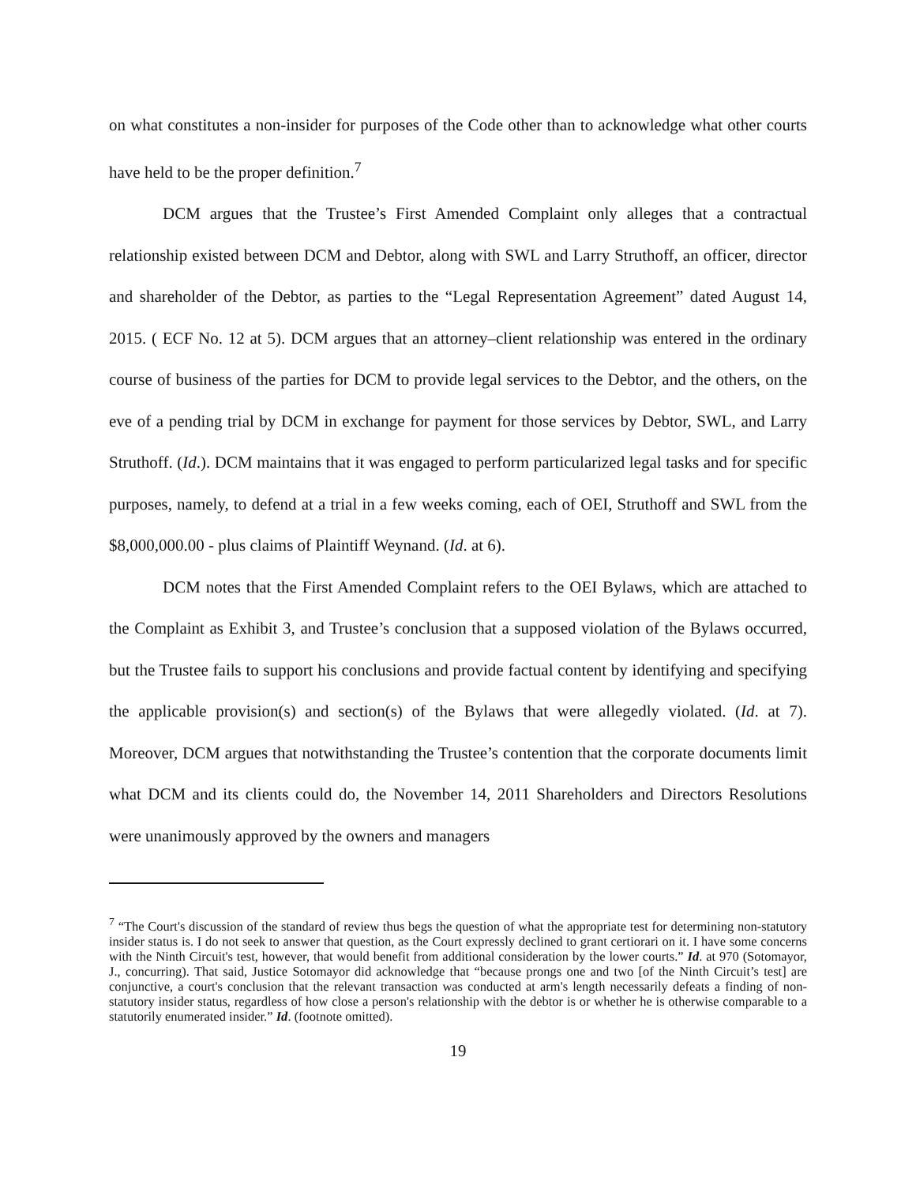on what constitutes a non-insider for purposes of the Code other than to acknowledge what other courts have held to be the proper definition.<sup>7</sup>
DCM argues that the Trustee’s First Amended Complaint only alleges that a contractual relationship existed between DCM and Debtor, along with SWL and Larry Struthoff, an officer, director and shareholder of the Debtor, as parties to the “Legal Representation Agreement” dated August 14, 2015. ( ECF No. 12 at 5). DCM argues that an attorney–client relationship was entered in the ordinary course of business of the parties for DCM to provide legal services to the Debtor, and the others, on the eve of a pending trial by DCM in exchange for payment for those services by Debtor, SWL, and Larry Struthoff. (Id.). DCM maintains that it was engaged to perform particularized legal tasks and for specific purposes, namely, to defend at a trial in a few weeks coming, each of OEI, Struthoff and SWL from the $8,000,000.00 - plus claims of Plaintiff Weynand. (Id. at 6).
DCM notes that the First Amended Complaint refers to the OEI Bylaws, which are attached to the Complaint as Exhibit 3, and Trustee’s conclusion that a supposed violation of the Bylaws occurred, but the Trustee fails to support his conclusions and provide factual content by identifying and specifying the applicable provision(s) and section(s) of the Bylaws that were allegedly violated. (Id. at 7). Moreover, DCM argues that notwithstanding the Trustee’s contention that the corporate documents limit what DCM and its clients could do, the November 14, 2011 Shareholders and Directors Resolutions were unanimously approved by the owners and managers
<sup>7</sup> “The Court's discussion of the standard of review thus begs the question of what the appropriate test for determining non-statutory insider status is. I do not seek to answer that question, as the Court expressly declined to grant certiorari on it. I have some concerns with the Ninth Circuit's test, however, that would benefit from additional consideration by the lower courts.” Id. at 970 (Sotomayor, J., concurring). That said, Justice Sotomayor did acknowledge that “because prongs one and two [of the Ninth Circuit’s test] are conjunctive, a court's conclusion that the relevant transaction was conducted at arm's length necessarily defeats a finding of non-statutory insider status, regardless of how close a person's relationship with the debtor is or whether he is otherwise comparable to a statutorily enumerated insider.” Id. (footnote omitted).
19